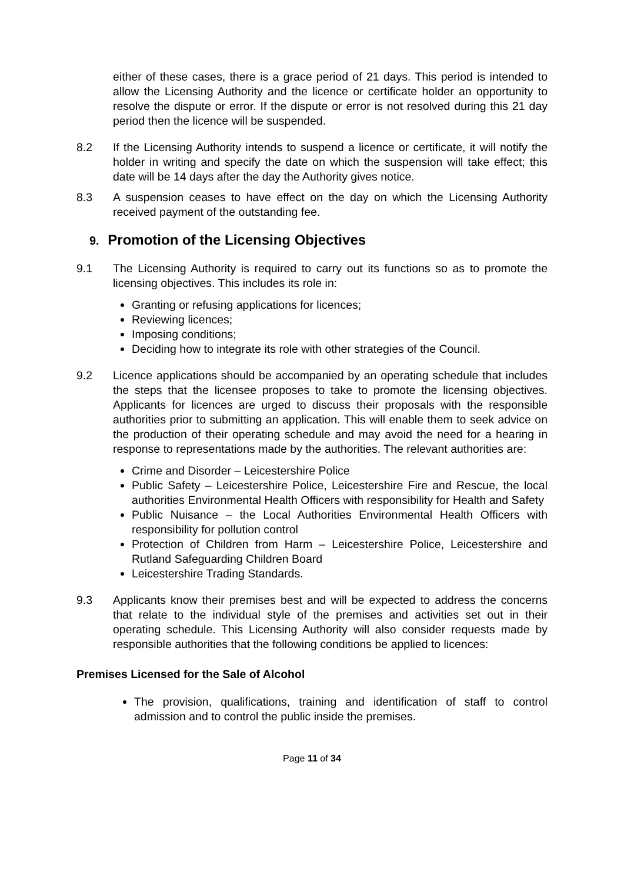either of these cases, there is a grace period of 21 days. This period is intended to allow the Licensing Authority and the licence or certificate holder an opportunity to resolve the dispute or error. If the dispute or error is not resolved during this 21 day period then the licence will be suspended.
8.2 If the Licensing Authority intends to suspend a licence or certificate, it will notify the holder in writing and specify the date on which the suspension will take effect; this date will be 14 days after the day the Authority gives notice.
8.3 A suspension ceases to have effect on the day on which the Licensing Authority received payment of the outstanding fee.
9. Promotion of the Licensing Objectives
9.1 The Licensing Authority is required to carry out its functions so as to promote the licensing objectives. This includes its role in:
Granting or refusing applications for licences;
Reviewing licences;
Imposing conditions;
Deciding how to integrate its role with other strategies of the Council.
9.2 Licence applications should be accompanied by an operating schedule that includes the steps that the licensee proposes to take to promote the licensing objectives. Applicants for licences are urged to discuss their proposals with the responsible authorities prior to submitting an application. This will enable them to seek advice on the production of their operating schedule and may avoid the need for a hearing in response to representations made by the authorities. The relevant authorities are:
Crime and Disorder – Leicestershire Police
Public Safety – Leicestershire Police, Leicestershire Fire and Rescue, the local authorities Environmental Health Officers with responsibility for Health and Safety
Public Nuisance – the Local Authorities Environmental Health Officers with responsibility for pollution control
Protection of Children from Harm – Leicestershire Police, Leicestershire and Rutland Safeguarding Children Board
Leicestershire Trading Standards.
9.3 Applicants know their premises best and will be expected to address the concerns that relate to the individual style of the premises and activities set out in their operating schedule. This Licensing Authority will also consider requests made by responsible authorities that the following conditions be applied to licences:
Premises Licensed for the Sale of Alcohol
The provision, qualifications, training and identification of staff to control admission and to control the public inside the premises.
Page 11 of 34